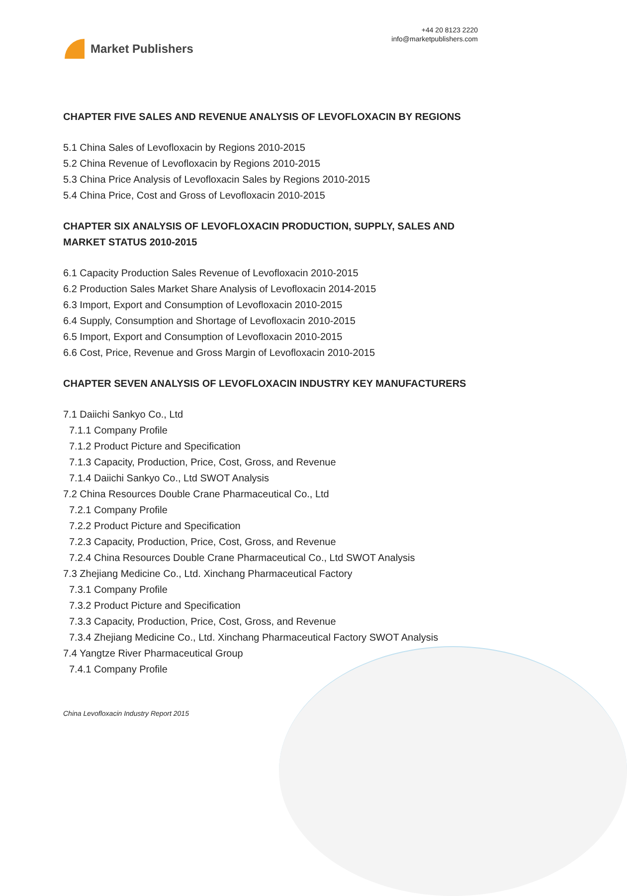Market Publishers
+44 20 8123 2220
info@marketpublishers.com
CHAPTER FIVE SALES AND REVENUE ANALYSIS OF LEVOFLOXACIN BY REGIONS
5.1 China Sales of Levofloxacin by Regions 2010-2015
5.2 China Revenue of Levofloxacin by Regions 2010-2015
5.3 China Price Analysis of Levofloxacin Sales by Regions 2010-2015
5.4 China Price, Cost and Gross of Levofloxacin 2010-2015
CHAPTER SIX ANALYSIS OF LEVOFLOXACIN PRODUCTION, SUPPLY, SALES AND MARKET STATUS 2010-2015
6.1 Capacity Production Sales Revenue of Levofloxacin 2010-2015
6.2 Production Sales Market Share Analysis of Levofloxacin 2014-2015
6.3 Import, Export and Consumption of Levofloxacin 2010-2015
6.4 Supply, Consumption and Shortage of Levofloxacin 2010-2015
6.5 Import, Export and Consumption of Levofloxacin 2010-2015
6.6 Cost, Price, Revenue and Gross Margin of Levofloxacin 2010-2015
CHAPTER SEVEN ANALYSIS OF LEVOFLOXACIN INDUSTRY KEY MANUFACTURERS
7.1 Daiichi Sankyo Co., Ltd
7.1.1 Company Profile
7.1.2 Product Picture and Specification
7.1.3 Capacity, Production, Price, Cost, Gross, and Revenue
7.1.4 Daiichi Sankyo Co., Ltd SWOT Analysis
7.2 China Resources Double Crane Pharmaceutical Co., Ltd
7.2.1 Company Profile
7.2.2 Product Picture and Specification
7.2.3 Capacity, Production, Price, Cost, Gross, and Revenue
7.2.4 China Resources Double Crane Pharmaceutical Co., Ltd SWOT Analysis
7.3 Zhejiang Medicine Co., Ltd. Xinchang Pharmaceutical Factory
7.3.1 Company Profile
7.3.2 Product Picture and Specification
7.3.3 Capacity, Production, Price, Cost, Gross, and Revenue
7.3.4 Zhejiang Medicine Co., Ltd. Xinchang Pharmaceutical Factory SWOT Analysis
7.4 Yangtze River Pharmaceutical Group
7.4.1 Company Profile
China Levofloxacin Industry Report 2015